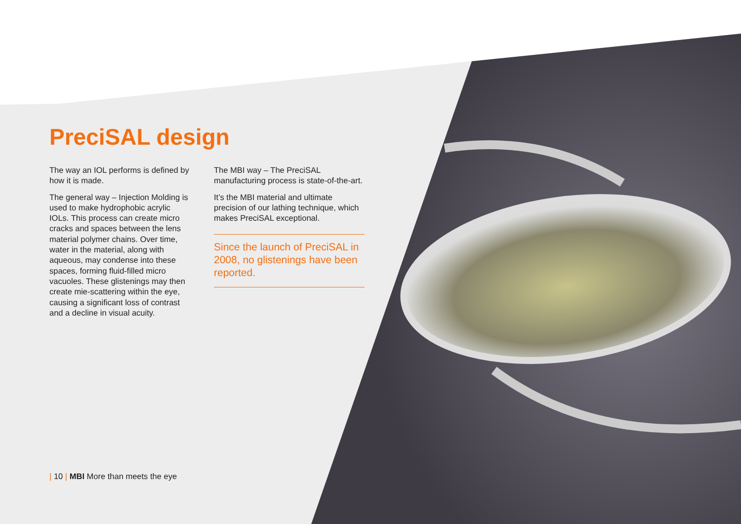PreciSAL design
The way an IOL performs is defined by how it is made.
The general way – Injection Molding is used to make hydrophobic acrylic IOLs. This process can create micro cracks and spaces between the lens material polymer chains. Over time, water in the material, along with aqueous, may condense into these spaces, forming fluid-filled micro vacuoles. These glistenings may then create mie-scattering within the eye, causing a significant loss of contrast and a decline in visual acuity.
The MBI way – The PreciSAL manufacturing process is state-of-the-art.
It’s the MBI material and ultimate precision of our lathing technique, which makes PreciSAL exceptional.
Since the launch of PreciSAL in 2008, no glistenings have been reported.
| 10 | MBI More than meets the eye